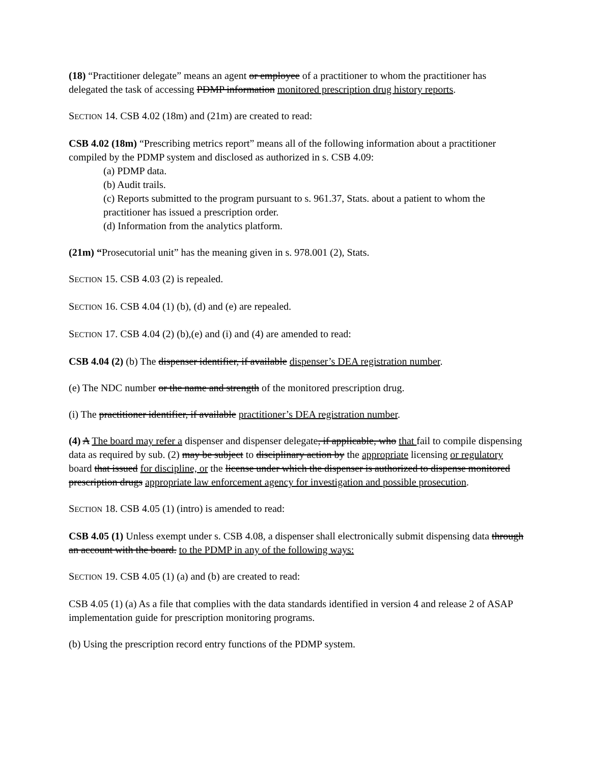(18) “Practitioner delegate” means an agent or employee of a practitioner to whom the practitioner has delegated the task of accessing PDMP information monitored prescription drug history reports.
SECTION 14. CSB 4.02 (18m) and (21m) are created to read:
CSB 4.02 (18m) “Prescribing metrics report” means all of the following information about a practitioner compiled by the PDMP system and disclosed as authorized in s. CSB 4.09:
(a) PDMP data.
(b) Audit trails.
(c) Reports submitted to the program pursuant to s. 961.37, Stats. about a patient to whom the practitioner has issued a prescription order.
(d) Information from the analytics platform.
(21m) “Prosecutorial unit” has the meaning given in s. 978.001 (2), Stats.
SECTION 15. CSB 4.03 (2) is repealed.
SECTION 16. CSB 4.04 (1) (b), (d) and (e) are repealed.
SECTION 17. CSB 4.04 (2) (b),(e) and (i) and (4) are amended to read:
CSB 4.04 (2) (b) The dispenser identifier, if available dispenser’s DEA registration number.
(e) The NDC number or the name and strength of the monitored prescription drug.
(i) The practitioner identifier, if available practitioner’s DEA registration number.
(4) A The board may refer a dispenser and dispenser delegate, if applicable, who that fail to compile dispensing data as required by sub. (2) may be subject to disciplinary action by the appropriate licensing or regulatory board that issued for discipline, or the license under which the dispenser is authorized to dispense monitored prescription drugs appropriate law enforcement agency for investigation and possible prosecution.
SECTION 18. CSB 4.05 (1) (intro) is amended to read:
CSB 4.05 (1) Unless exempt under s. CSB 4.08, a dispenser shall electronically submit dispensing data through an account with the board. to the PDMP in any of the following ways:
SECTION 19. CSB 4.05 (1) (a) and (b) are created to read:
CSB 4.05 (1) (a) As a file that complies with the data standards identified in version 4 and release 2 of ASAP implementation guide for prescription monitoring programs.
(b) Using the prescription record entry functions of the PDMP system.